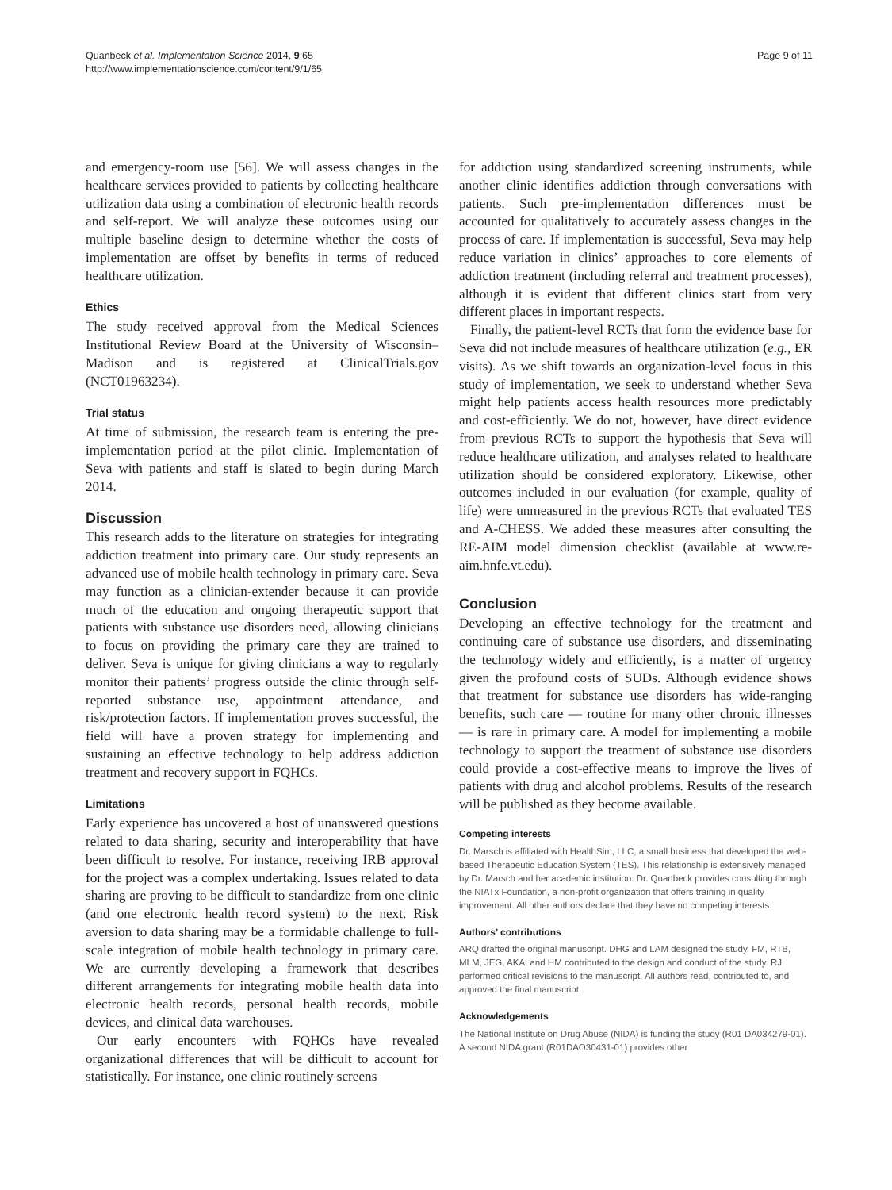Quanbeck et al. Implementation Science 2014, 9:65
http://www.implementationscience.com/content/9/1/65
Page 9 of 11
and emergency-room use [56]. We will assess changes in the healthcare services provided to patients by collecting healthcare utilization data using a combination of electronic health records and self-report. We will analyze these outcomes using our multiple baseline design to determine whether the costs of implementation are offset by benefits in terms of reduced healthcare utilization.
Ethics
The study received approval from the Medical Sciences Institutional Review Board at the University of Wisconsin–Madison and is registered at ClinicalTrials.gov (NCT01963234).
Trial status
At time of submission, the research team is entering the pre-implementation period at the pilot clinic. Implementation of Seva with patients and staff is slated to begin during March 2014.
Discussion
This research adds to the literature on strategies for integrating addiction treatment into primary care. Our study represents an advanced use of mobile health technology in primary care. Seva may function as a clinician-extender because it can provide much of the education and ongoing therapeutic support that patients with substance use disorders need, allowing clinicians to focus on providing the primary care they are trained to deliver. Seva is unique for giving clinicians a way to regularly monitor their patients’ progress outside the clinic through self-reported substance use, appointment attendance, and risk/protection factors. If implementation proves successful, the field will have a proven strategy for implementing and sustaining an effective technology to help address addiction treatment and recovery support in FQHCs.
Limitations
Early experience has uncovered a host of unanswered questions related to data sharing, security and interoperability that have been difficult to resolve. For instance, receiving IRB approval for the project was a complex undertaking. Issues related to data sharing are proving to be difficult to standardize from one clinic (and one electronic health record system) to the next. Risk aversion to data sharing may be a formidable challenge to full-scale integration of mobile health technology in primary care. We are currently developing a framework that describes different arrangements for integrating mobile health data into electronic health records, personal health records, mobile devices, and clinical data warehouses.
Our early encounters with FQHCs have revealed organizational differences that will be difficult to account for statistically. For instance, one clinic routinely screens
for addiction using standardized screening instruments, while another clinic identifies addiction through conversations with patients. Such pre-implementation differences must be accounted for qualitatively to accurately assess changes in the process of care. If implementation is successful, Seva may help reduce variation in clinics’ approaches to core elements of addiction treatment (including referral and treatment processes), although it is evident that different clinics start from very different places in important respects.
Finally, the patient-level RCTs that form the evidence base for Seva did not include measures of healthcare utilization (e.g., ER visits). As we shift towards an organization-level focus in this study of implementation, we seek to understand whether Seva might help patients access health resources more predictably and cost-efficiently. We do not, however, have direct evidence from previous RCTs to support the hypothesis that Seva will reduce healthcare utilization, and analyses related to healthcare utilization should be considered exploratory. Likewise, other outcomes included in our evaluation (for example, quality of life) were unmeasured in the previous RCTs that evaluated TES and A-CHESS. We added these measures after consulting the RE-AIM model dimension checklist (available at www.re-aim.hnfe.vt.edu).
Conclusion
Developing an effective technology for the treatment and continuing care of substance use disorders, and disseminating the technology widely and efficiently, is a matter of urgency given the profound costs of SUDs. Although evidence shows that treatment for substance use disorders has wide-ranging benefits, such care — routine for many other chronic illnesses — is rare in primary care. A model for implementing a mobile technology to support the treatment of substance use disorders could provide a cost-effective means to improve the lives of patients with drug and alcohol problems. Results of the research will be published as they become available.
Competing interests
Dr. Marsch is affiliated with HealthSim, LLC, a small business that developed the web-based Therapeutic Education System (TES). This relationship is extensively managed by Dr. Marsch and her academic institution. Dr. Quanbeck provides consulting through the NIATx Foundation, a non-profit organization that offers training in quality improvement. All other authors declare that they have no competing interests.
Authors’ contributions
ARQ drafted the original manuscript. DHG and LAM designed the study. FM, RTB, MLM, JEG, AKA, and HM contributed to the design and conduct of the study. RJ performed critical revisions to the manuscript. All authors read, contributed to, and approved the final manuscript.
Acknowledgements
The National Institute on Drug Abuse (NIDA) is funding the study (R01 DA034279-01). A second NIDA grant (R01DAO30431-01) provides other